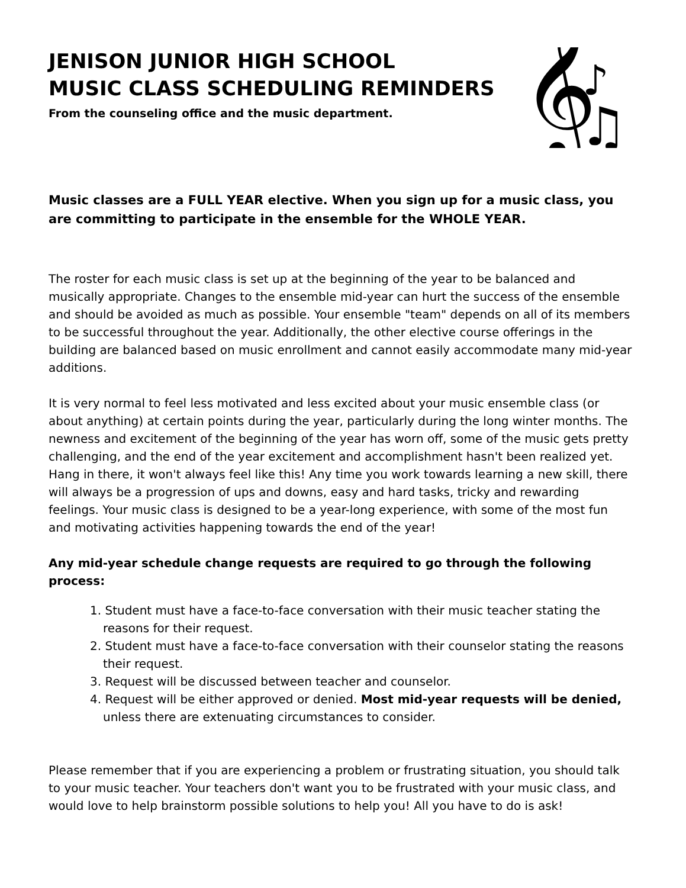JENISON JUNIOR HIGH SCHOOL
MUSIC CLASS SCHEDULING REMINDERS
From the counseling office and the music department.
𝄞
♪
♫
Music classes are a FULL YEAR elective. When you sign up for a music class, you are committing to participate in the ensemble for the WHOLE YEAR.
The roster for each music class is set up at the beginning of the year to be balanced and musically appropriate. Changes to the ensemble mid-year can hurt the success of the ensemble and should be avoided as much as possible. Your ensemble "team" depends on all of its members to be successful throughout the year. Additionally, the other elective course offerings in the building are balanced based on music enrollment and cannot easily accommodate many mid-year additions.
It is very normal to feel less motivated and less excited about your music ensemble class (or about anything) at certain points during the year, particularly during the long winter months. The newness and excitement of the beginning of the year has worn off, some of the music gets pretty challenging, and the end of the year excitement and accomplishment hasn't been realized yet. Hang in there, it won't always feel like this! Any time you work towards learning a new skill, there will always be a progression of ups and downs, easy and hard tasks, tricky and rewarding feelings. Your music class is designed to be a year-long experience, with some of the most fun and motivating activities happening towards the end of the year!
Any mid-year schedule change requests are required to go through the following process:
1. Student must have a face-to-face conversation with their music teacher stating the reasons for their request.
2. Student must have a face-to-face conversation with their counselor stating the reasons their request.
3. Request will be discussed between teacher and counselor.
4. Request will be either approved or denied. Most mid-year requests will be denied, unless there are extenuating circumstances to consider.
Please remember that if you are experiencing a problem or frustrating situation, you should talk to your music teacher. Your teachers don't want you to be frustrated with your music class, and would love to help brainstorm possible solutions to help you! All you have to do is ask!